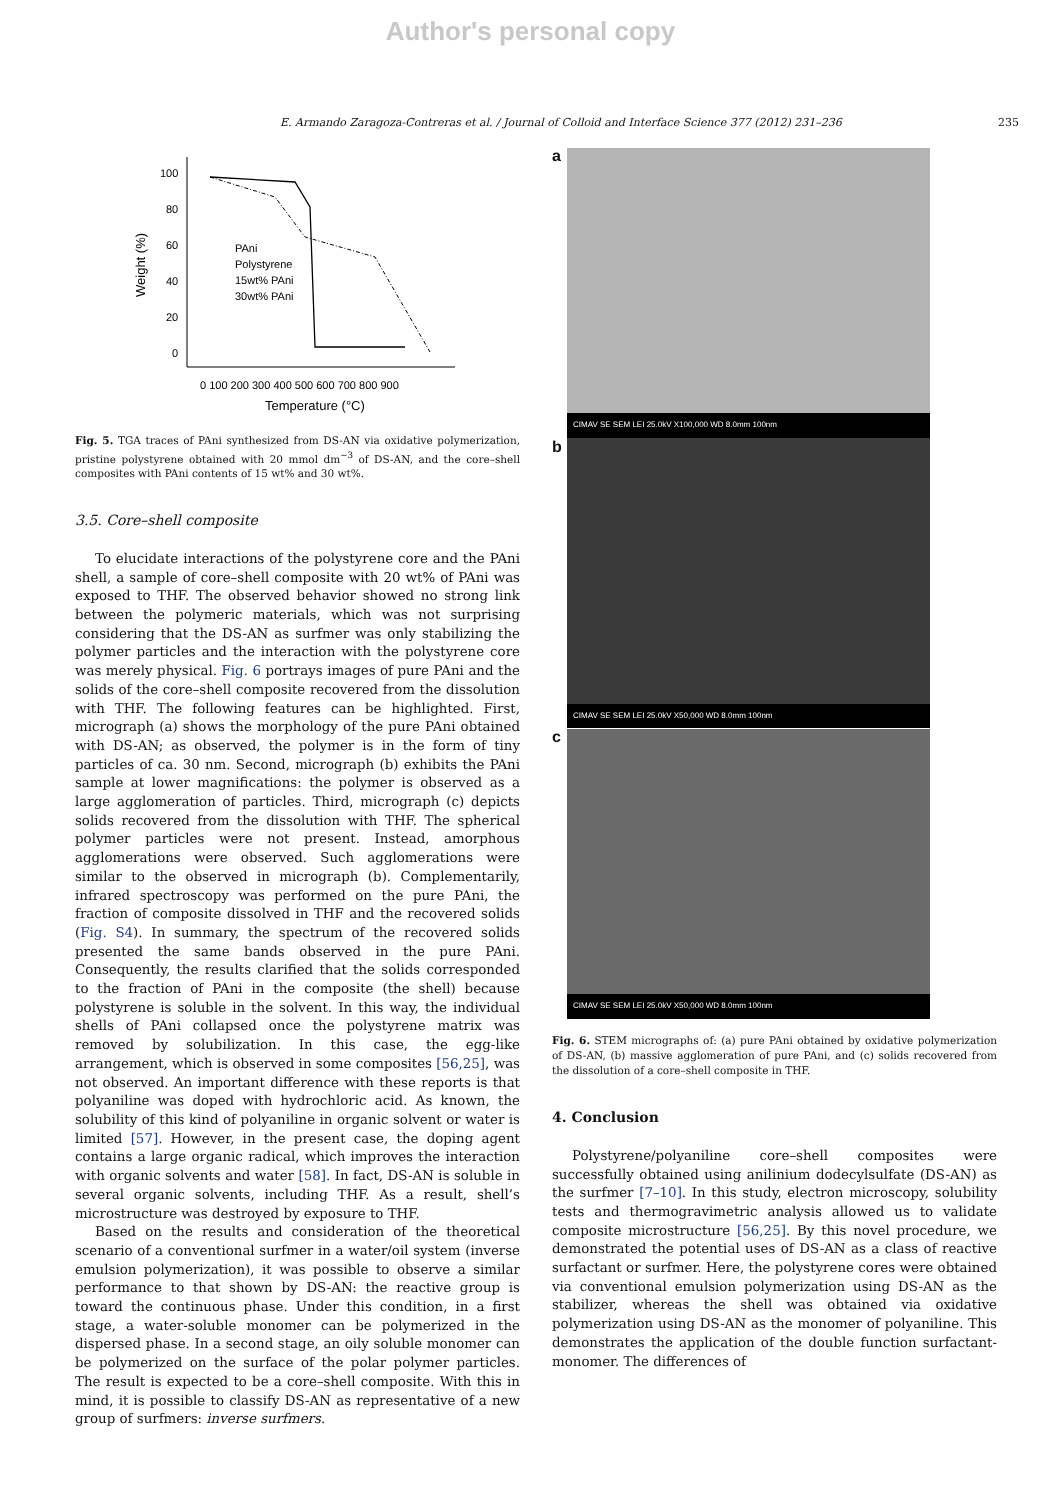Author's personal copy
E. Armando Zaragoza-Contreras et al. / Journal of Colloid and Interface Science 377 (2012) 231–236 235
100
80
60
40
20
0
0 100 200 300 400 500 600 700 800 900
Temperature (°C)
Weight (%)
PAni
Polystyrene
15wt% PAni
30wt% PAni
Fig. 5. TGA traces of PAni synthesized from DS-AN via oxidative polymerization, pristine polystyrene obtained with 20 mmol dm<sup>−3</sup> of DS-AN, and the core–shell composites with PAni contents of 15 wt% and 30 wt%.
3.5. Core–shell composite
To elucidate interactions of the polystyrene core and the PAni shell, a sample of core–shell composite with 20 wt% of PAni was exposed to THF. The observed behavior showed no strong link between the polymeric materials, which was not surprising considering that the DS-AN as surfmer was only stabilizing the polymer particles and the interaction with the polystyrene core was merely physical. Fig. 6 portrays images of pure PAni and the solids of the core–shell composite recovered from the dissolution with THF. The following features can be highlighted. First, micrograph (a) shows the morphology of the pure PAni obtained with DS-AN; as observed, the polymer is in the form of tiny particles of ca. 30 nm. Second, micrograph (b) exhibits the PAni sample at lower magnifications: the polymer is observed as a large agglomeration of particles. Third, micrograph (c) depicts solids recovered from the dissolution with THF. The spherical polymer particles were not present. Instead, amorphous agglomerations were observed. Such agglomerations were similar to the observed in micrograph (b). Complementarily, infrared spectroscopy was performed on the pure PAni, the fraction of composite dissolved in THF and the recovered solids (Fig. S4). In summary, the spectrum of the recovered solids presented the same bands observed in the pure PAni. Consequently, the results clarified that the solids corresponded to the fraction of PAni in the composite (the shell) because polystyrene is soluble in the solvent. In this way, the individual shells of PAni collapsed once the polystyrene matrix was removed by solubilization. In this case, the egg-like arrangement, which is observed in some composites [56,25], was not observed. An important difference with these reports is that polyaniline was doped with hydrochloric acid. As known, the solubility of this kind of polyaniline in organic solvent or water is limited [57]. However, in the present case, the doping agent contains a large organic radical, which improves the interaction with organic solvents and water [58]. In fact, DS-AN is soluble in several organic solvents, including THF. As a result, shell’s microstructure was destroyed by exposure to THF.
Based on the results and consideration of the theoretical scenario of a conventional surfmer in a water/oil system (inverse emulsion polymerization), it was possible to observe a similar performance to that shown by DS-AN: the reactive group is toward the continuous phase. Under this condition, in a first stage, a water-soluble monomer can be polymerized in the dispersed phase. In a second stage, an oily soluble monomer can be polymerized on the surface of the polar polymer particles. The result is expected to be a core–shell composite. With this in mind, it is possible to classify DS-AN as representative of a new group of surfmers: inverse surfmers.
a
CIMAV SE SEM LEI 25.0kV X100,000 WD 8.0mm 100nm
b
CIMAV SE SEM LEI 25.0kV X50,000 WD 8.0mm 100nm
c
CIMAV SE SEM LEI 25.0kV X50,000 WD 8.0mm 100nm
Fig. 6. STEM micrographs of: (a) pure PAni obtained by oxidative polymerization of DS-AN, (b) massive agglomeration of pure PAni, and (c) solids recovered from the dissolution of a core–shell composite in THF.
4. Conclusion
Polystyrene/polyaniline core–shell composites were successfully obtained using anilinium dodecylsulfate (DS-AN) as the surfmer [7–10]. In this study, electron microscopy, solubility tests and thermogravimetric analysis allowed us to validate composite microstructure [56,25]. By this novel procedure, we demonstrated the potential uses of DS-AN as a class of reactive surfactant or surfmer. Here, the polystyrene cores were obtained via conventional emulsion polymerization using DS-AN as the stabilizer, whereas the shell was obtained via oxidative polymerization using DS-AN as the monomer of polyaniline. This demonstrates the application of the double function surfactant-monomer. The differences of